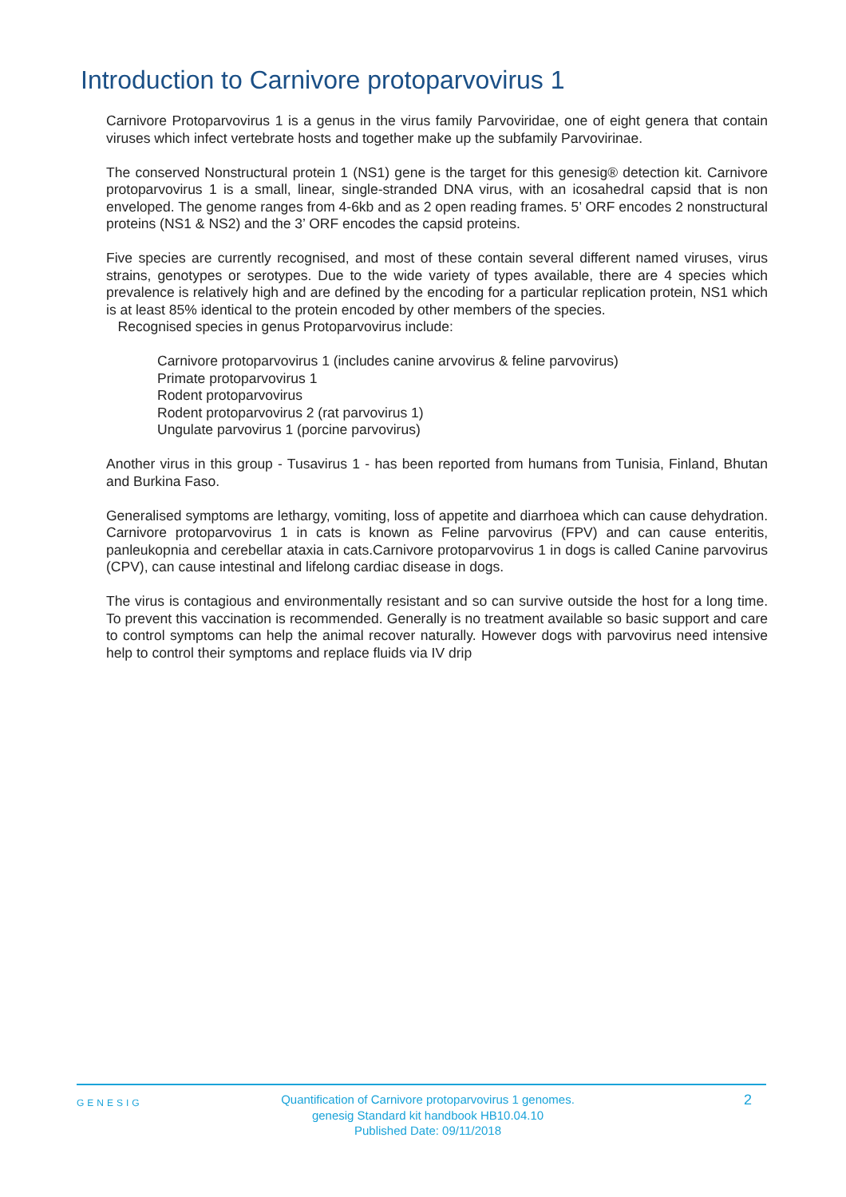Introduction to Carnivore protoparvovirus 1
Carnivore Protoparvovirus 1 is a genus in the virus family Parvoviridae, one of eight genera that contain viruses which infect vertebrate hosts and together make up the subfamily Parvovirinae.
The conserved Nonstructural protein 1 (NS1) gene is the target for this genesig® detection kit. Carnivore protoparvovirus 1 is a small, linear, single-stranded DNA virus, with an icosahedral capsid that is non enveloped. The genome ranges from 4-6kb and as 2 open reading frames. 5’ ORF encodes 2 nonstructural proteins (NS1 & NS2) and the 3’ ORF encodes the capsid proteins.
Five species are currently recognised, and most of these contain several different named viruses, virus strains, genotypes or serotypes. Due to the wide variety of types available, there are 4 species which prevalence is relatively high and are defined by the encoding for a particular replication protein, NS1 which is at least 85% identical to the protein encoded by other members of the species.
Recognised species in genus Protoparvovirus include:
Carnivore protoparvovirus 1 (includes canine arvovirus & feline parvovirus)
Primate protoparvovirus 1
Rodent protoparvovirus
Rodent protoparvovirus 2 (rat parvovirus 1)
Ungulate parvovirus 1 (porcine parvovirus)
Another virus in this group - Tusavirus 1 - has been reported from humans from Tunisia, Finland, Bhutan and Burkina Faso.
Generalised symptoms are lethargy, vomiting, loss of appetite and diarrhoea which can cause dehydration. Carnivore protoparvovirus 1 in cats is known as Feline parvovirus (FPV) and can cause enteritis, panleukopnia and cerebellar ataxia in cats.Carnivore protoparvovirus 1 in dogs is called Canine parvovirus (CPV), can cause intestinal and lifelong cardiac disease in dogs.
The virus is contagious and environmentally resistant and so can survive outside the host for a long time. To prevent this vaccination is recommended. Generally is no treatment available so basic support and care to control symptoms can help the animal recover naturally. However dogs with parvovirus need intensive help to control their symptoms and replace fluids via IV drip
GENESIG
Quantification of Carnivore protoparvovirus 1 genomes.
genesig Standard kit handbook HB10.04.10
Published Date: 09/11/2018
2